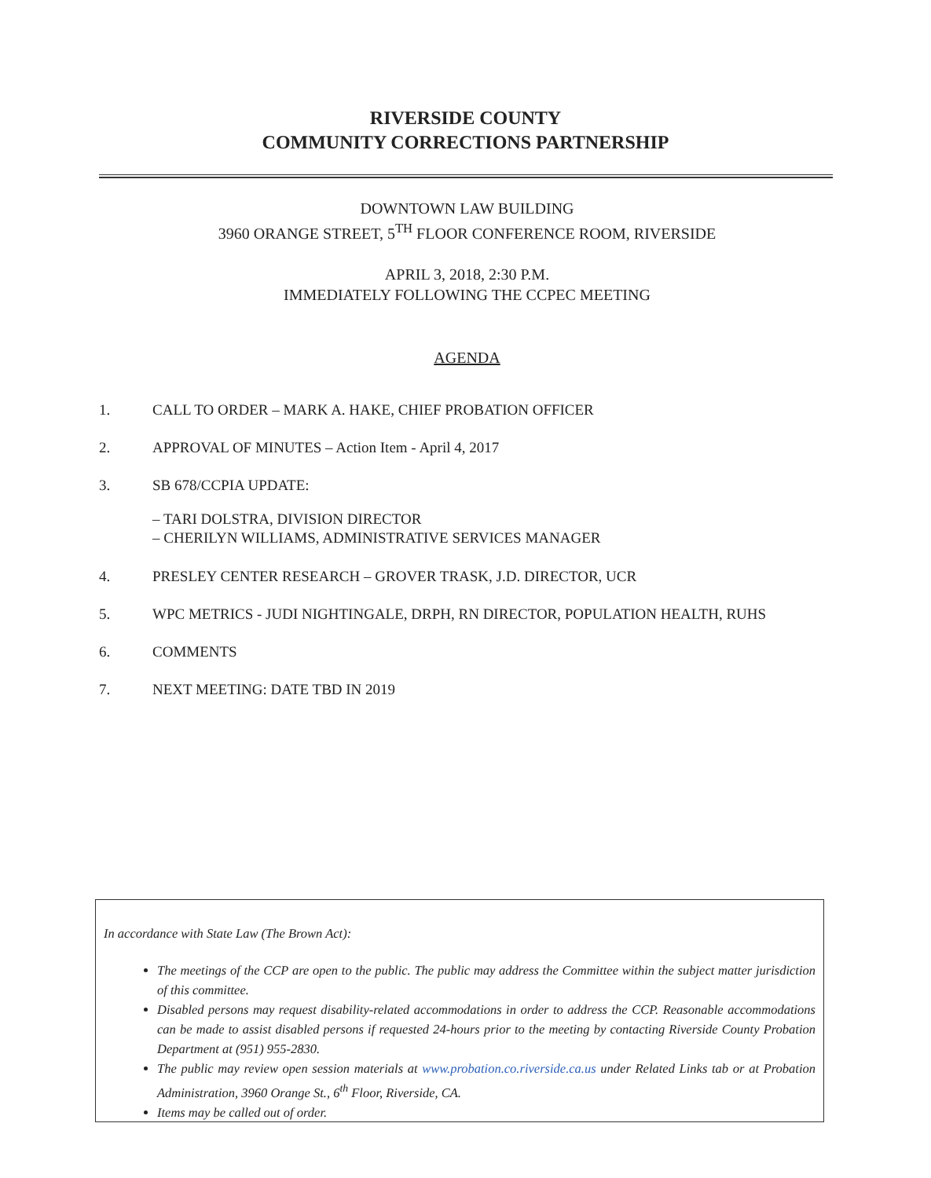RIVERSIDE COUNTY
COMMUNITY CORRECTIONS PARTNERSHIP
DOWNTOWN LAW BUILDING
3960 ORANGE STREET, 5<sup>TH</sup> FLOOR CONFERENCE ROOM, RIVERSIDE
APRIL 3, 2018, 2:30 P.M.
IMMEDIATELY FOLLOWING THE CCPEC MEETING
AGENDA
1. CALL TO ORDER – MARK A. HAKE, CHIEF PROBATION OFFICER
2. APPROVAL OF MINUTES – Action Item - April 4, 2017
3. SB 678/CCPIA UPDATE:
– TARI DOLSTRA, DIVISION DIRECTOR
– CHERILYN WILLIAMS, ADMINISTRATIVE SERVICES MANAGER
4. PRESLEY CENTER RESEARCH – GROVER TRASK, J.D. DIRECTOR, UCR
5. WPC METRICS - JUDI NIGHTINGALE, DRPH, RN DIRECTOR, POPULATION HEALTH, RUHS
6. COMMENTS
7. NEXT MEETING: DATE TBD IN 2019
In accordance with State Law (The Brown Act):
The meetings of the CCP are open to the public. The public may address the Committee within the subject matter jurisdiction of this committee.
Disabled persons may request disability-related accommodations in order to address the CCP. Reasonable accommodations can be made to assist disabled persons if requested 24-hours prior to the meeting by contacting Riverside County Probation Department at (951) 955-2830.
The public may review open session materials at www.probation.co.riverside.ca.us under Related Links tab or at Probation Administration, 3960 Orange St., 6<sup>th</sup> Floor, Riverside, CA.
Items may be called out of order.